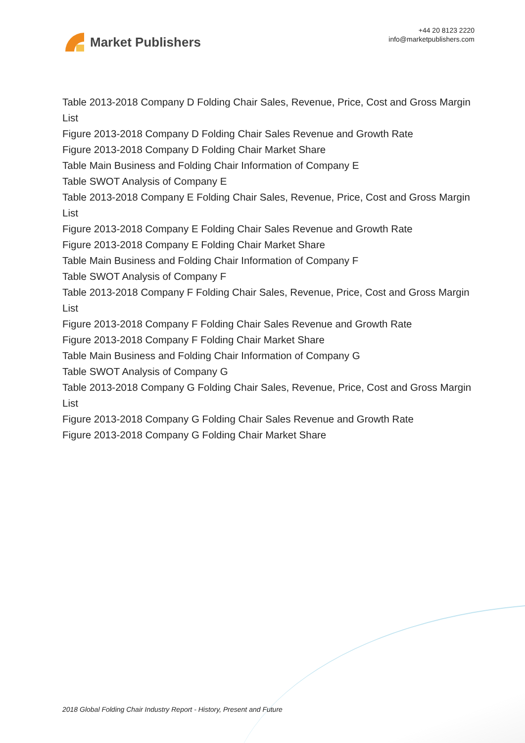Market Publishers
+44 20 8123 2220
info@marketpublishers.com
Table 2013-2018 Company D Folding Chair Sales, Revenue, Price, Cost and Gross Margin List
Figure 2013-2018 Company D Folding Chair Sales Revenue and Growth Rate
Figure 2013-2018 Company D Folding Chair Market Share
Table Main Business and Folding Chair Information of Company E
Table SWOT Analysis of Company E
Table 2013-2018 Company E Folding Chair Sales, Revenue, Price, Cost and Gross Margin List
Figure 2013-2018 Company E Folding Chair Sales Revenue and Growth Rate
Figure 2013-2018 Company E Folding Chair Market Share
Table Main Business and Folding Chair Information of Company F
Table SWOT Analysis of Company F
Table 2013-2018 Company F Folding Chair Sales, Revenue, Price, Cost and Gross Margin List
Figure 2013-2018 Company F Folding Chair Sales Revenue and Growth Rate
Figure 2013-2018 Company F Folding Chair Market Share
Table Main Business and Folding Chair Information of Company G
Table SWOT Analysis of Company G
Table 2013-2018 Company G Folding Chair Sales, Revenue, Price, Cost and Gross Margin List
Figure 2013-2018 Company G Folding Chair Sales Revenue and Growth Rate
Figure 2013-2018 Company G Folding Chair Market Share
2018 Global Folding Chair Industry Report - History, Present and Future